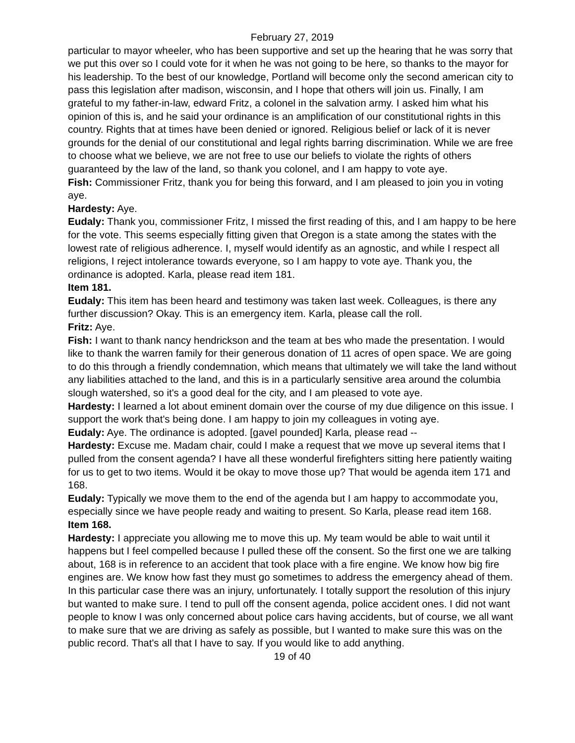February 27, 2019
particular to mayor wheeler, who has been supportive and set up the hearing that he was sorry that we put this over so I could vote for it when he was not going to be here, so thanks to the mayor for his leadership. To the best of our knowledge, Portland will become only the second american city to pass this legislation after madison, wisconsin, and I hope that others will join us. Finally, I am grateful to my father-in-law, edward Fritz, a colonel in the salvation army. I asked him what his opinion of this is, and he said your ordinance is an amplification of our constitutional rights in this country. Rights that at times have been denied or ignored. Religious belief or lack of it is never grounds for the denial of our constitutional and legal rights barring discrimination. While we are free to choose what we believe, we are not free to use our beliefs to violate the rights of others guaranteed by the law of the land, so thank you colonel, and I am happy to vote aye.
Fish: Commissioner Fritz, thank you for being this forward, and I am pleased to join you in voting aye.
Hardesty: Aye.
Eudaly: Thank you, commissioner Fritz, I missed the first reading of this, and I am happy to be here for the vote. This seems especially fitting given that Oregon is a state among the states with the lowest rate of religious adherence. I, myself would identify as an agnostic, and while I respect all religions, I reject intolerance towards everyone, so I am happy to vote aye. Thank you, the ordinance is adopted. Karla, please read item 181.
Item 181.
Eudaly: This item has been heard and testimony was taken last week. Colleagues, is there any further discussion? Okay. This is an emergency item. Karla, please call the roll.
Fritz: Aye.
Fish: I want to thank nancy hendrickson and the team at bes who made the presentation. I would like to thank the warren family for their generous donation of 11 acres of open space. We are going to do this through a friendly condemnation, which means that ultimately we will take the land without any liabilities attached to the land, and this is in a particularly sensitive area around the columbia slough watershed, so it's a good deal for the city, and I am pleased to vote aye.
Hardesty: I learned a lot about eminent domain over the course of my due diligence on this issue. I support the work that's being done. I am happy to join my colleagues in voting aye.
Eudaly: Aye. The ordinance is adopted. [gavel pounded] Karla, please read --
Hardesty: Excuse me. Madam chair, could I make a request that we move up several items that I pulled from the consent agenda? I have all these wonderful firefighters sitting here patiently waiting for us to get to two items. Would it be okay to move those up? That would be agenda item 171 and 168.
Eudaly: Typically we move them to the end of the agenda but I am happy to accommodate you, especially since we have people ready and waiting to present. So Karla, please read item 168.
Item 168.
Hardesty: I appreciate you allowing me to move this up. My team would be able to wait until it happens but I feel compelled because I pulled these off the consent. So the first one we are talking about, 168 is in reference to an accident that took place with a fire engine. We know how big fire engines are. We know how fast they must go sometimes to address the emergency ahead of them. In this particular case there was an injury, unfortunately. I totally support the resolution of this injury but wanted to make sure. I tend to pull off the consent agenda, police accident ones. I did not want people to know I was only concerned about police cars having accidents, but of course, we all want to make sure that we are driving as safely as possible, but I wanted to make sure this was on the public record. That's all that I have to say. If you would like to add anything.
19 of 40